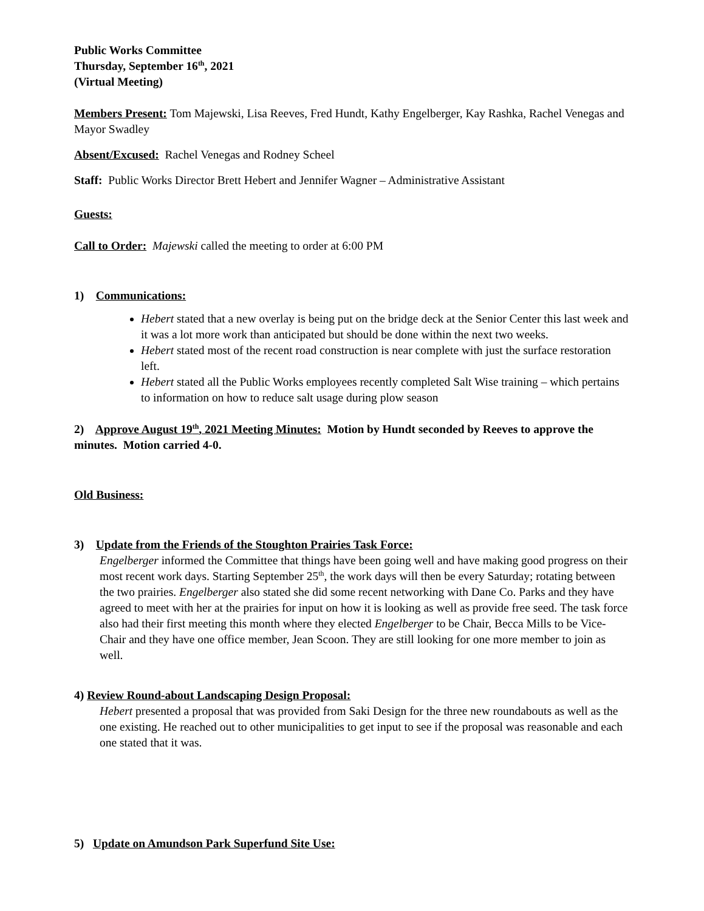Public Works Committee
Thursday, September 16<sup>th</sup>, 2021
(Virtual Meeting)
Members Present: Tom Majewski, Lisa Reeves, Fred Hundt, Kathy Engelberger, Kay Rashka, Rachel Venegas and Mayor Swadley
Absent/Excused: Rachel Venegas and Rodney Scheel
Staff: Public Works Director Brett Hebert and Jennifer Wagner – Administrative Assistant
Guests:
Call to Order: Majewski called the meeting to order at 6:00 PM
1) Communications:
Hebert stated that a new overlay is being put on the bridge deck at the Senior Center this last week and it was a lot more work than anticipated but should be done within the next two weeks.
Hebert stated most of the recent road construction is near complete with just the surface restoration left.
Hebert stated all the Public Works employees recently completed Salt Wise training – which pertains to information on how to reduce salt usage during plow season
2) Approve August 19<sup>th</sup>, 2021 Meeting Minutes: Motion by Hundt seconded by Reeves to approve the minutes. Motion carried 4-0.
Old Business:
3) Update from the Friends of the Stoughton Prairies Task Force:
Engelberger informed the Committee that things have been going well and have making good progress on their most recent work days. Starting September 25<sup>th</sup>, the work days will then be every Saturday; rotating between the two prairies. Engelberger also stated she did some recent networking with Dane Co. Parks and they have agreed to meet with her at the prairies for input on how it is looking as well as provide free seed. The task force also had their first meeting this month where they elected Engelberger to be Chair, Becca Mills to be Vice-Chair and they have one office member, Jean Scoon. They are still looking for one more member to join as well.
4) Review Round-about Landscaping Design Proposal:
Hebert presented a proposal that was provided from Saki Design for the three new roundabouts as well as the one existing. He reached out to other municipalities to get input to see if the proposal was reasonable and each one stated that it was.
5) Update on Amundson Park Superfund Site Use: